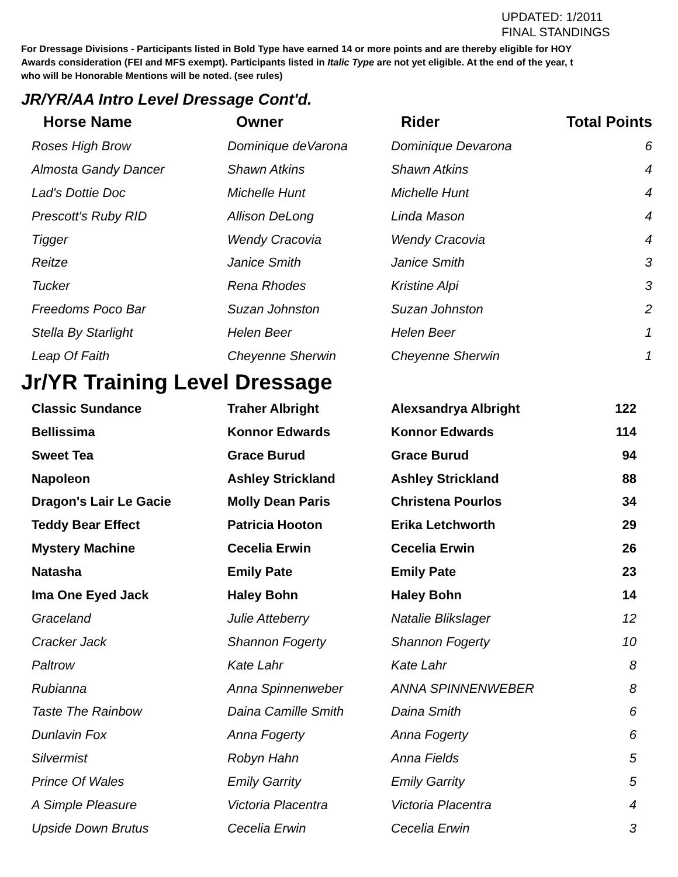UPDATED: 1/2011
FINAL STANDINGS
For Dressage Divisions - Participants listed in Bold Type have earned 14 or more points and are thereby eligible for HOY
Awards consideration (FEI and MFS exempt). Participants listed in Italic Type are not yet eligible. At the end of the year, t
who will be Honorable Mentions will be noted. (see rules)
JR/YR/AA Intro Level Dressage Cont'd.
| Horse Name | Owner | Rider | Total Points |
| --- | --- | --- | --- |
| Roses High Brow | Dominique deVarona | Dominique Devarona | 6 |
| Almosta Gandy Dancer | Shawn Atkins | Shawn Atkins | 4 |
| Lad's Dottie Doc | Michelle Hunt | Michelle Hunt | 4 |
| Prescott's Ruby RID | Allison DeLong | Linda Mason | 4 |
| Tigger | Wendy Cracovia | Wendy Cracovia | 4 |
| Reitze | Janice Smith | Janice Smith | 3 |
| Tucker | Rena Rhodes | Kristine Alpi | 3 |
| Freedoms Poco Bar | Suzan Johnston | Suzan Johnston | 2 |
| Stella By Starlight | Helen Beer | Helen Beer | 1 |
| Leap Of Faith | Cheyenne Sherwin | Cheyenne Sherwin | 1 |
Jr/YR Training Level Dressage
| Classic Sundance | Traher Albright | Alexsandrya Albright | 122 |
| Bellissima | Konnor Edwards | Konnor Edwards | 114 |
| Sweet Tea | Grace Burud | Grace Burud | 94 |
| Napoleon | Ashley Strickland | Ashley Strickland | 88 |
| Dragon's Lair Le Gacie | Molly Dean Paris | Christena Pourlos | 34 |
| Teddy Bear Effect | Patricia Hooton | Erika Letchworth | 29 |
| Mystery Machine | Cecelia Erwin | Cecelia Erwin | 26 |
| Natasha | Emily Pate | Emily Pate | 23 |
| Ima One Eyed Jack | Haley Bohn | Haley Bohn | 14 |
| Graceland | Julie Atteberry | Natalie Blikslager | 12 |
| Cracker Jack | Shannon Fogerty | Shannon Fogerty | 10 |
| Paltrow | Kate Lahr | Kate Lahr | 8 |
| Rubianna | Anna Spinnenweber | ANNA SPINNENWEBER | 8 |
| Taste The Rainbow | Daina Camille Smith | Daina Smith | 6 |
| Dunlavin Fox | Anna Fogerty | Anna Fogerty | 6 |
| Silvermist | Robyn Hahn | Anna Fields | 5 |
| Prince Of Wales | Emily Garrity | Emily Garrity | 5 |
| A Simple Pleasure | Victoria Placentra | Victoria Placentra | 4 |
| Upside Down Brutus | Cecelia Erwin | Cecelia Erwin | 3 |